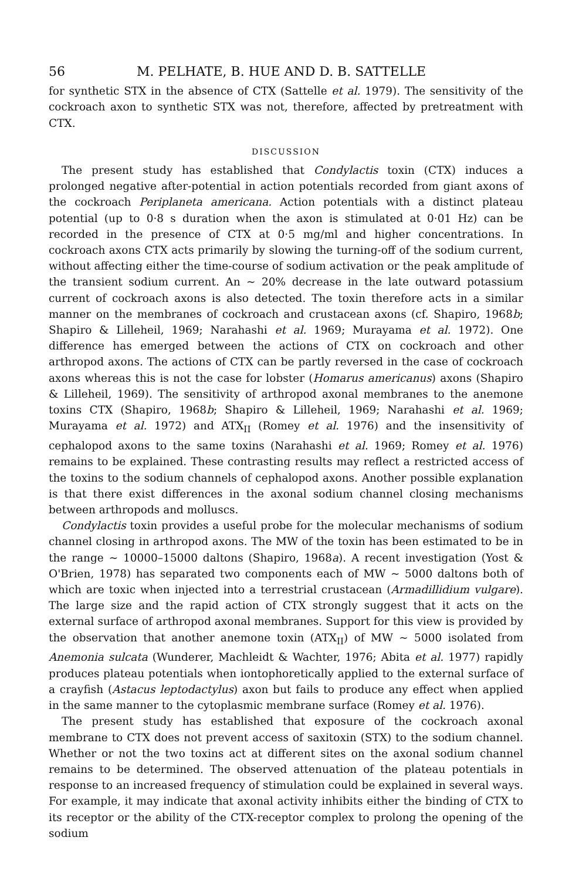56 M. PELHATE, B. HUE AND D. B. SATTELLE
for synthetic STX in the absence of CTX (Sattelle et al. 1979). The sensitivity of the cockroach axon to synthetic STX was not, therefore, affected by pretreatment with CTX.
DISCUSSION
The present study has established that Condylactis toxin (CTX) induces a prolonged negative after-potential in action potentials recorded from giant axons of the cockroach Periplaneta americana. Action potentials with a distinct plateau potential (up to 0·8 s duration when the axon is stimulated at 0·01 Hz) can be recorded in the presence of CTX at 0·5 mg/ml and higher concentrations. In cockroach axons CTX acts primarily by slowing the turning-off of the sodium current, without affecting either the time-course of sodium activation or the peak amplitude of the transient sodium current. An ~ 20% decrease in the late outward potassium current of cockroach axons is also detected. The toxin therefore acts in a similar manner on the membranes of cockroach and crustacean axons (cf. Shapiro, 1968b; Shapiro & Lilleheil, 1969; Narahashi et al. 1969; Murayama et al. 1972). One difference has emerged between the actions of CTX on cockroach and other arthropod axons. The actions of CTX can be partly reversed in the case of cockroach axons whereas this is not the case for lobster (Homarus americanus) axons (Shapiro & Lilleheil, 1969). The sensitivity of arthropod axonal membranes to the anemone toxins CTX (Shapiro, 1968b; Shapiro & Lilleheil, 1969; Narahashi et al. 1969; Murayama et al. 1972) and ATX<sub>II</sub> (Romey et al. 1976) and the insensitivity of cephalopod axons to the same toxins (Narahashi et al. 1969; Romey et al. 1976) remains to be explained. These contrasting results may reflect a restricted access of the toxins to the sodium channels of cephalopod axons. Another possible explanation is that there exist differences in the axonal sodium channel closing mechanisms between arthropods and molluscs.
Condylactis toxin provides a useful probe for the molecular mechanisms of sodium channel closing in arthropod axons. The MW of the toxin has been estimated to be in the range ~ 10000–15000 daltons (Shapiro, 1968a). A recent investigation (Yost & O'Brien, 1978) has separated two components each of MW ~ 5000 daltons both of which are toxic when injected into a terrestrial crustacean (Armadillidium vulgare). The large size and the rapid action of CTX strongly suggest that it acts on the external surface of arthropod axonal membranes. Support for this view is provided by the observation that another anemone toxin (ATX<sub>II</sub>) of MW ~ 5000 isolated from Anemonia sulcata (Wunderer, Machleidt & Wachter, 1976; Abita et al. 1977) rapidly produces plateau potentials when iontophoretically applied to the external surface of a crayfish (Astacus leptodactylus) axon but fails to produce any effect when applied in the same manner to the cytoplasmic membrane surface (Romey et al. 1976).
The present study has established that exposure of the cockroach axonal membrane to CTX does not prevent access of saxitoxin (STX) to the sodium channel. Whether or not the two toxins act at different sites on the axonal sodium channel remains to be determined. The observed attenuation of the plateau potentials in response to an increased frequency of stimulation could be explained in several ways. For example, it may indicate that axonal activity inhibits either the binding of CTX to its receptor or the ability of the CTX-receptor complex to prolong the opening of the sodium